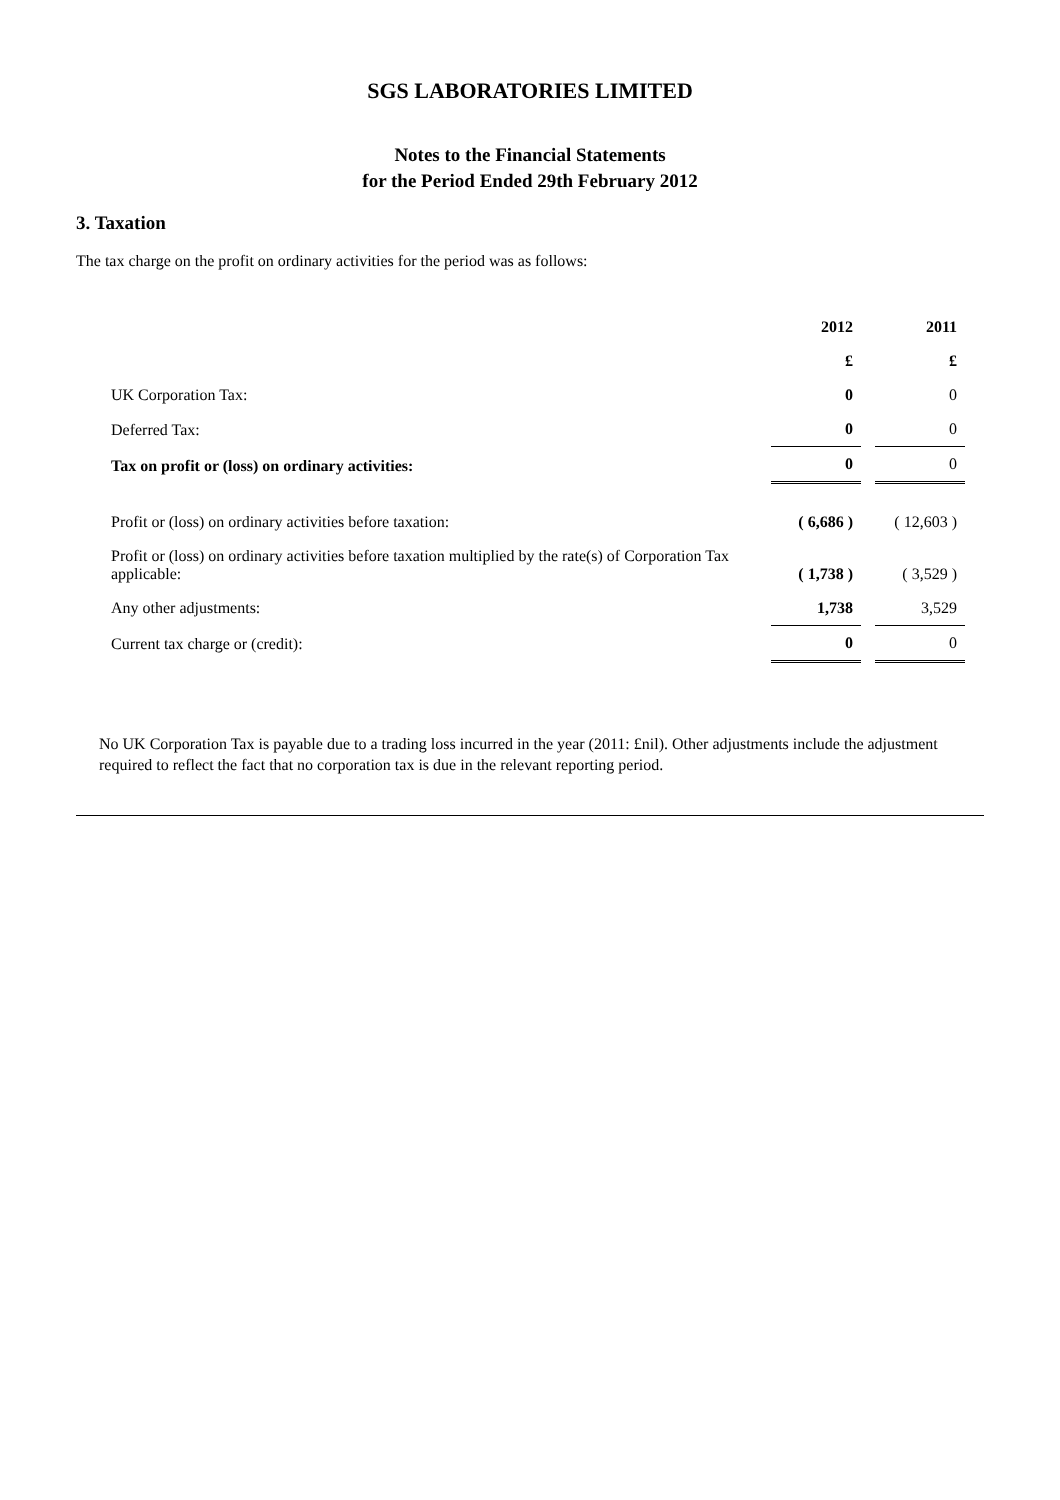SGS LABORATORIES LIMITED
Notes to the Financial Statements
for the Period Ended 29th February 2012
3. Taxation
The tax charge on the profit on ordinary activities for the period was as follows:
| | 2012 | | 2011 |
| | £ | | £ |
| UK Corporation Tax: | 0 | | 0 |
| Deferred Tax: | 0 | | 0 |
| Tax on profit or (loss) on ordinary activities: | 0 | | 0 |
| Profit or (loss) on ordinary activities before taxation: | ( 6,686 ) | | ( 12,603 ) |
| Profit or (loss) on ordinary activities before taxation multiplied by the rate(s) of Corporation Tax applicable: | ( 1,738 ) | | ( 3,529 ) |
| Any other adjustments: | 1,738 | | 3,529 |
| Current tax charge or (credit): | 0 | | 0 |
No UK Corporation Tax is payable due to a trading loss incurred in the year (2011: £nil). Other adjustments include the adjustment required to reflect the fact that no corporation tax is due in the relevant reporting period.